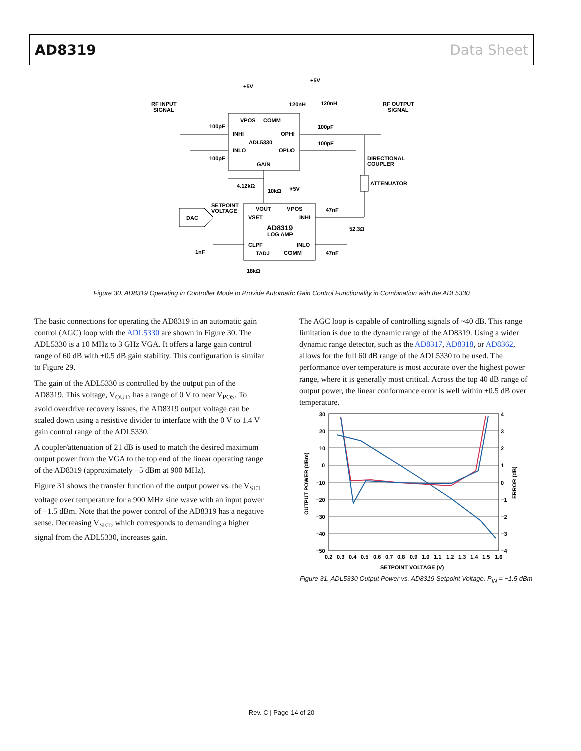AD8319 Data Sheet
RF INPUT
SIGNAL
+5V
+5V
120nH
120nH
RF OUTPUT
SIGNAL
VPOS
COMM
100pF
INHI
ADL5330
OPHI
OPLO
INLO
100pF
100pF
100pF
DIRECTIONAL
COUPLER
GAIN
ATTENUATOR
4.12kΩ
10kΩ
+5V
SETPOINT
VOLTAGE
VOUT
VPOS
47nF
DAC
VSET
INHI
AD8319
LOG AMP
52.3Ω
CLPF
INLO
1nF
TADJ
COMM
47nF
18kΩ
Figure 30. AD8319 Operating in Controller Mode to Provide Automatic Gain Control Functionality in Combination with the ADL5330
The basic connections for operating the AD8319 in an automatic gain control (AGC) loop with the ADL5330 are shown in Figure 30. The ADL5330 is a 10 MHz to 3 GHz VGA. It offers a large gain control range of 60 dB with ±0.5 dB gain stability. This configuration is similar to Figure 29.
The gain of the ADL5330 is controlled by the output pin of the AD8319. This voltage, V<sub>OUT</sub>, has a range of 0 V to near V<sub>POS</sub>. To avoid overdrive recovery issues, the AD8319 output voltage can be scaled down using a resistive divider to interface with the 0 V to 1.4 V gain control range of the ADL5330.
A coupler/attenuation of 21 dB is used to match the desired maximum output power from the VGA to the top end of the linear operating range of the AD8319 (approximately −5 dBm at 900 MHz).
Figure 31 shows the transfer function of the output power vs. the V<sub>SET</sub> voltage over temperature for a 900 MHz sine wave with an input power of −1.5 dBm. Note that the power control of the AD8319 has a negative sense. Decreasing V<sub>SET</sub>, which corresponds to demanding a higher signal from the ADL5330, increases gain.
The AGC loop is capable of controlling signals of ~40 dB. This range limitation is due to the dynamic range of the AD8319. Using a wider dynamic range detector, such as the AD8317, AD8318, or AD8362, allows for the full 60 dB range of the ADL5330 to be used. The performance over temperature is most accurate over the highest power range, where it is generally most critical. Across the top 40 dB range of output power, the linear conformance error is well within ±0.5 dB over temperature.
30
20
10
0
−10
−20
−30
−40
−50
4
3
2
1
0
−1
−2
−3
−4
0.2
0.3
0.4
0.5
0.6
0.7
0.8
0.9
1.0
1.1
1.2
1.3
1.4
1.5
1.6
SETPOINT VOLTAGE (V)
OUTPUT POWER (dBm)
ERROR (dB)
Figure 31. ADL5330 Output Power vs. AD8319 Setpoint Voltage, P<sub>IN</sub> = −1.5 dBm
Rev. C | Page 14 of 20